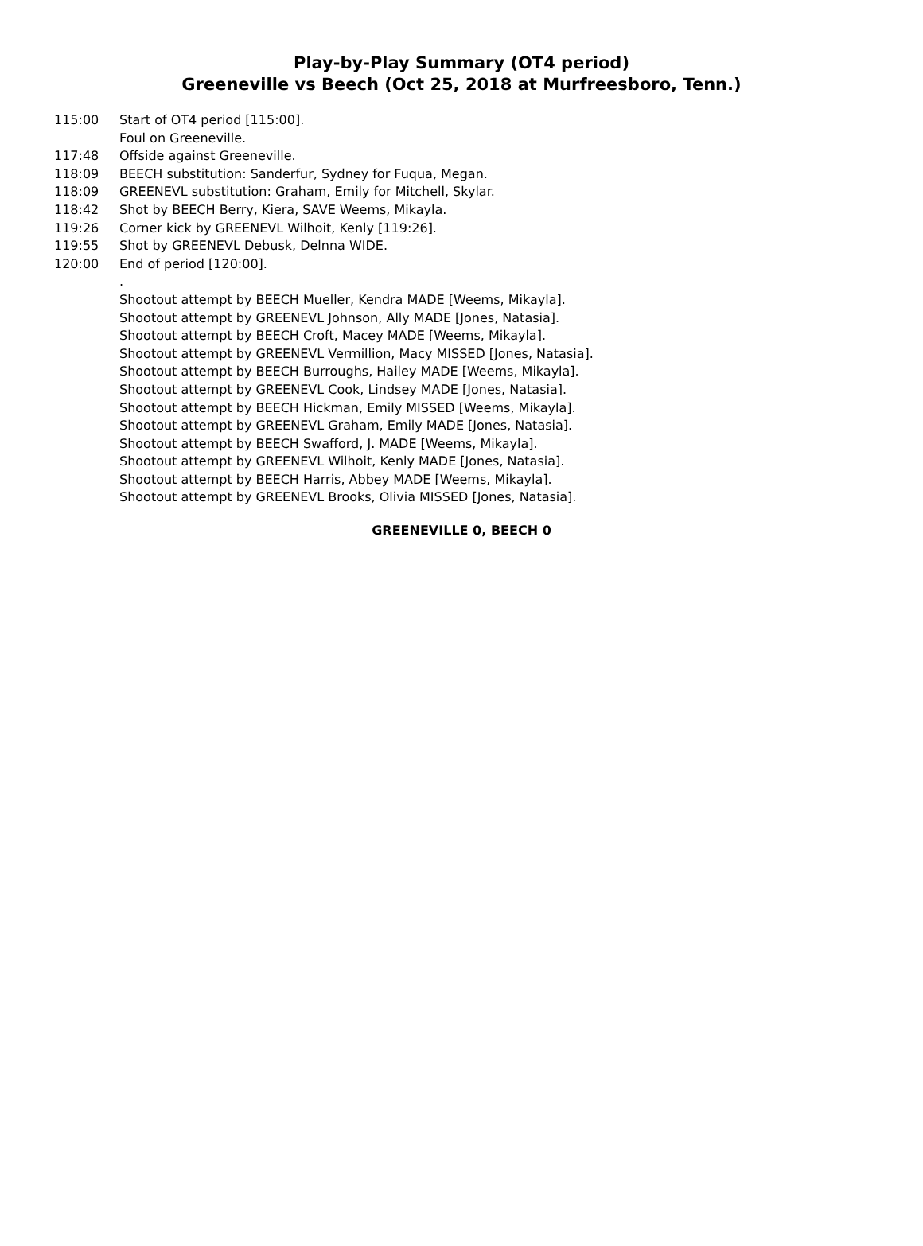Play-by-Play Summary (OT4 period)
Greeneville vs Beech (Oct 25, 2018 at Murfreesboro, Tenn.)
115:00 Start of OT4 period [115:00].
Foul on Greeneville.
117:48 Offside against Greeneville.
118:09 BEECH substitution: Sanderfur, Sydney for Fuqua, Megan.
118:09 GREENEVL substitution: Graham, Emily for Mitchell, Skylar.
118:42 Shot by BEECH Berry, Kiera, SAVE Weems, Mikayla.
119:26 Corner kick by GREENEVL Wilhoit, Kenly [119:26].
119:55 Shot by GREENEVL Debusk, Delnna WIDE.
120:00 End of period [120:00].
.
Shootout attempt by BEECH Mueller, Kendra MADE [Weems, Mikayla].
Shootout attempt by GREENEVL Johnson, Ally MADE [Jones, Natasia].
Shootout attempt by BEECH Croft, Macey MADE [Weems, Mikayla].
Shootout attempt by GREENEVL Vermillion, Macy MISSED [Jones, Natasia].
Shootout attempt by BEECH Burroughs, Hailey MADE [Weems, Mikayla].
Shootout attempt by GREENEVL Cook, Lindsey MADE [Jones, Natasia].
Shootout attempt by BEECH Hickman, Emily MISSED [Weems, Mikayla].
Shootout attempt by GREENEVL Graham, Emily MADE [Jones, Natasia].
Shootout attempt by BEECH Swafford, J. MADE [Weems, Mikayla].
Shootout attempt by GREENEVL Wilhoit, Kenly MADE [Jones, Natasia].
Shootout attempt by BEECH Harris, Abbey MADE [Weems, Mikayla].
Shootout attempt by GREENEVL Brooks, Olivia MISSED [Jones, Natasia].
GREENEVILLE 0, BEECH 0